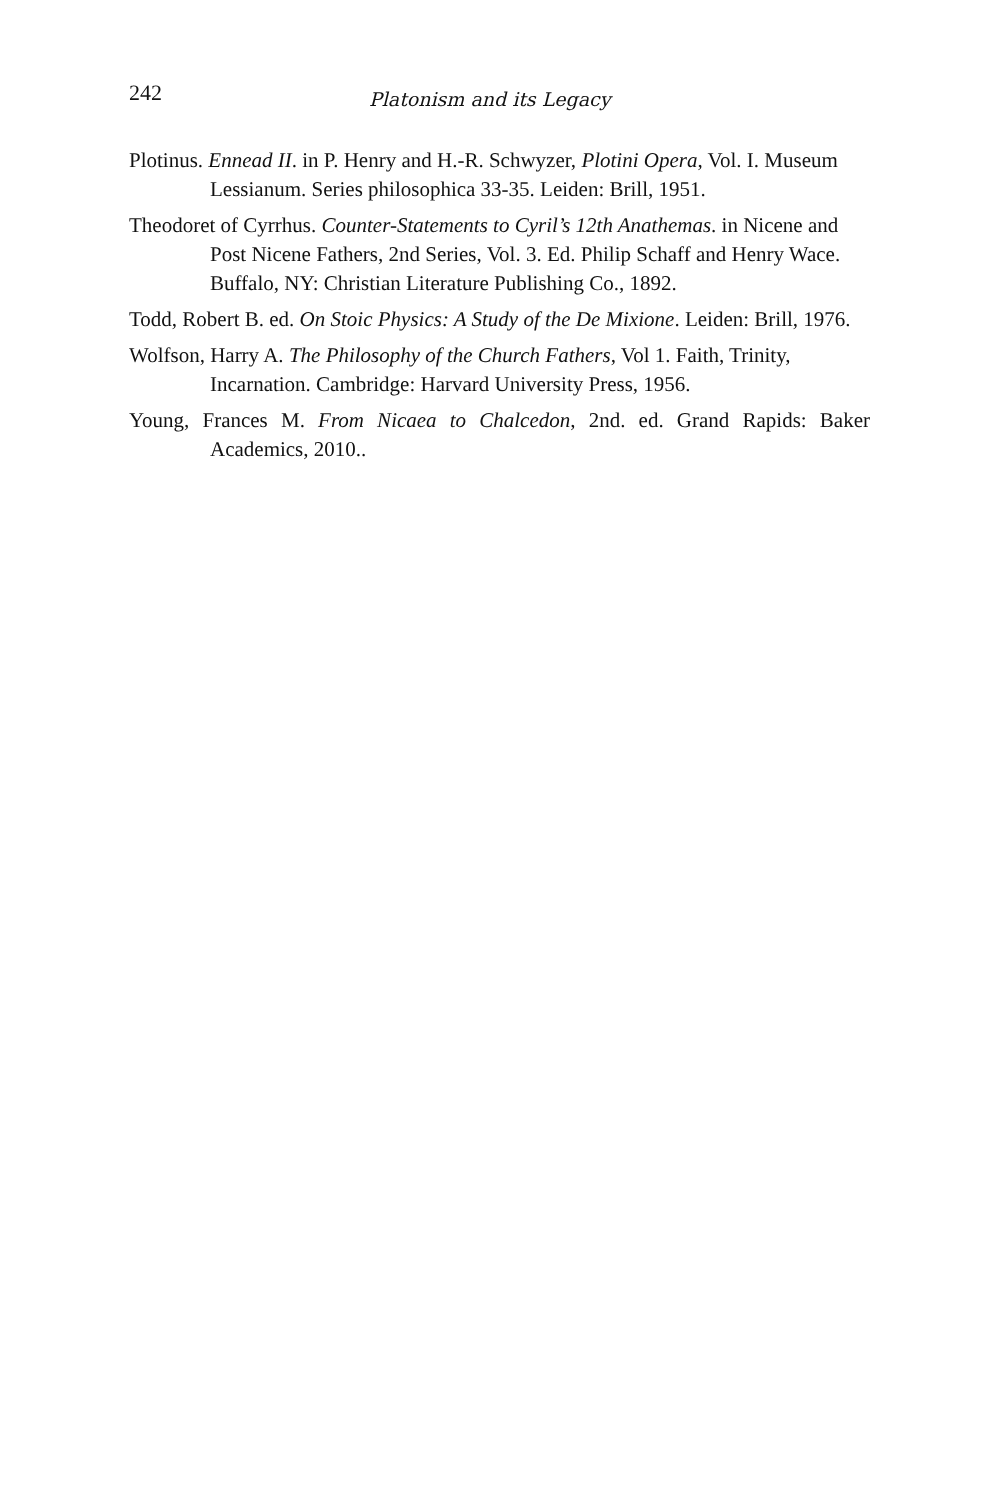242 Platonism and its Legacy
Plotinus. Ennead II. in P. Henry and H.-R. Schwyzer, Plotini Opera, Vol. I. Museum Lessianum. Series philosophica 33-35. Leiden: Brill, 1951.
Theodoret of Cyrrhus. Counter-Statements to Cyril’s 12th Anathemas. in Nicene and Post Nicene Fathers, 2nd Series, Vol. 3. Ed. Philip Schaff and Henry Wace. Buffalo, NY: Christian Literature Publishing Co., 1892.
Todd, Robert B. ed. On Stoic Physics: A Study of the De Mixione. Leiden: Brill, 1976.
Wolfson, Harry A. The Philosophy of the Church Fathers, Vol 1. Faith, Trinity, Incarnation. Cambridge: Harvard University Press, 1956.
Young, Frances M. From Nicaea to Chalcedon, 2nd. ed. Grand Rapids: Baker Academics, 2010..